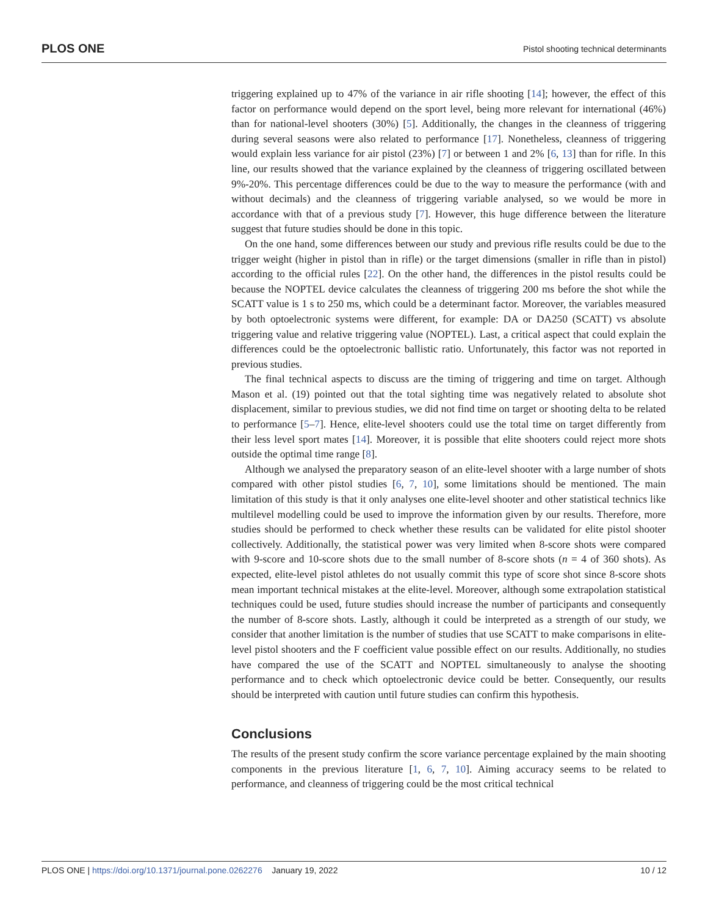PLOS ONE Pistol shooting technical determinants
triggering explained up to 47% of the variance in air rifle shooting [14]; however, the effect of this factor on performance would depend on the sport level, being more relevant for international (46%) than for national-level shooters (30%) [5]. Additionally, the changes in the cleanness of triggering during several seasons were also related to performance [17]. Nonetheless, cleanness of triggering would explain less variance for air pistol (23%) [7] or between 1 and 2% [6, 13] than for rifle. In this line, our results showed that the variance explained by the cleanness of triggering oscillated between 9%-20%. This percentage differences could be due to the way to measure the performance (with and without decimals) and the cleanness of triggering variable analysed, so we would be more in accordance with that of a previous study [7]. However, this huge difference between the literature suggest that future studies should be done in this topic.
On the one hand, some differences between our study and previous rifle results could be due to the trigger weight (higher in pistol than in rifle) or the target dimensions (smaller in rifle than in pistol) according to the official rules [22]. On the other hand, the differences in the pistol results could be because the NOPTEL device calculates the cleanness of triggering 200 ms before the shot while the SCATT value is 1 s to 250 ms, which could be a determinant factor. Moreover, the variables measured by both optoelectronic systems were different, for example: DA or DA250 (SCATT) vs absolute triggering value and relative triggering value (NOPTEL). Last, a critical aspect that could explain the differences could be the optoelectronic ballistic ratio. Unfortunately, this factor was not reported in previous studies.
The final technical aspects to discuss are the timing of triggering and time on target. Although Mason et al. (19) pointed out that the total sighting time was negatively related to absolute shot displacement, similar to previous studies, we did not find time on target or shooting delta to be related to performance [5–7]. Hence, elite-level shooters could use the total time on target differently from their less level sport mates [14]. Moreover, it is possible that elite shooters could reject more shots outside the optimal time range [8].
Although we analysed the preparatory season of an elite-level shooter with a large number of shots compared with other pistol studies [6, 7, 10], some limitations should be mentioned. The main limitation of this study is that it only analyses one elite-level shooter and other statistical technics like multilevel modelling could be used to improve the information given by our results. Therefore, more studies should be performed to check whether these results can be validated for elite pistol shooter collectively. Additionally, the statistical power was very limited when 8-score shots were compared with 9-score and 10-score shots due to the small number of 8-score shots (n = 4 of 360 shots). As expected, elite-level pistol athletes do not usually commit this type of score shot since 8-score shots mean important technical mistakes at the elite-level. Moreover, although some extrapolation statistical techniques could be used, future studies should increase the number of participants and consequently the number of 8-score shots. Lastly, although it could be interpreted as a strength of our study, we consider that another limitation is the number of studies that use SCATT to make comparisons in elite-level pistol shooters and the F coefficient value possible effect on our results. Additionally, no studies have compared the use of the SCATT and NOPTEL simultaneously to analyse the shooting performance and to check which optoelectronic device could be better. Consequently, our results should be interpreted with caution until future studies can confirm this hypothesis.
Conclusions
The results of the present study confirm the score variance percentage explained by the main shooting components in the previous literature [1, 6, 7, 10]. Aiming accuracy seems to be related to performance, and cleanness of triggering could be the most critical technical
PLOS ONE | https://doi.org/10.1371/journal.pone.0262276 January 19, 2022 10 / 12